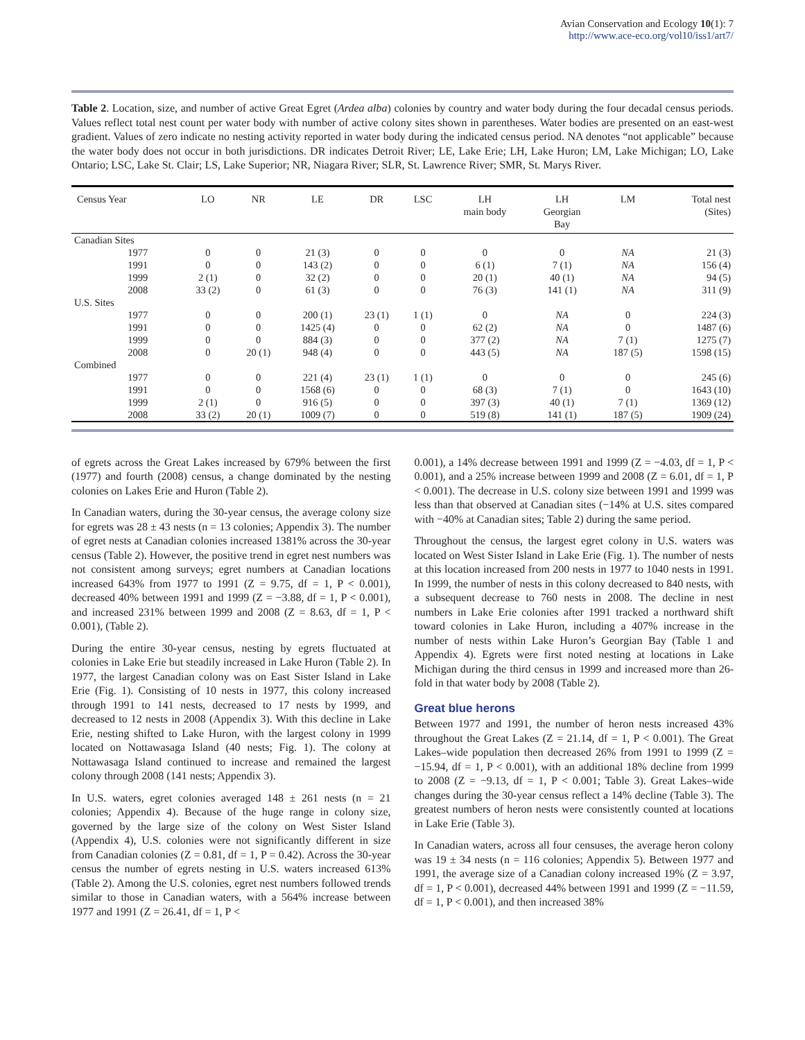Avian Conservation and Ecology 10(1): 7
http://www.ace-eco.org/vol10/iss1/art7/
Table 2. Location, size, and number of active Great Egret (Ardea alba) colonies by country and water body during the four decadal census periods. Values reflect total nest count per water body with number of active colony sites shown in parentheses. Water bodies are presented on an east-west gradient. Values of zero indicate no nesting activity reported in water body during the indicated census period. NA denotes “not applicable” because the water body does not occur in both jurisdictions. DR indicates Detroit River; LE, Lake Erie; LH, Lake Huron; LM, Lake Michigan; LO, Lake Ontario; LSC, Lake St. Clair; LS, Lake Superior; NR, Niagara River; SLR, St. Lawrence River; SMR, St. Marys River.
| Census Year | LO | NR | LE | DR | LSC | LH main body | LH Georgian Bay | LM | Total nest (Sites) |
| --- | --- | --- | --- | --- | --- | --- | --- | --- | --- |
| Canadian Sites | | | | | | | | | |
| 1977 | 0 | 0 | 21 (3) | 0 | 0 | 0 | 0 | NA | 21 (3) |
| 1991 | 0 | 0 | 143 (2) | 0 | 0 | 6 (1) | 7 (1) | NA | 156 (4) |
| 1999 | 2 (1) | 0 | 32 (2) | 0 | 0 | 20 (1) | 40 (1) | NA | 94 (5) |
| 2008 | 33 (2) | 0 | 61 (3) | 0 | 0 | 76 (3) | 141 (1) | NA | 311 (9) |
| U.S. Sites | | | | | | | | | |
| 1977 | 0 | 0 | 200 (1) | 23 (1) | 1 (1) | 0 | NA | 0 | 224 (3) |
| 1991 | 0 | 0 | 1425 (4) | 0 | 0 | 62 (2) | NA | 0 | 1487 (6) |
| 1999 | 0 | 0 | 884 (3) | 0 | 0 | 377 (2) | NA | 7 (1) | 1275 (7) |
| 2008 | 0 | 20 (1) | 948 (4) | 0 | 0 | 443 (5) | NA | 187 (5) | 1598 (15) |
| Combined | | | | | | | | | |
| 1977 | 0 | 0 | 221 (4) | 23 (1) | 1 (1) | 0 | 0 | 0 | 245 (6) |
| 1991 | 0 | 0 | 1568 (6) | 0 | 0 | 68 (3) | 7 (1) | 0 | 1643 (10) |
| 1999 | 2 (1) | 0 | 916 (5) | 0 | 0 | 397 (3) | 40 (1) | 7 (1) | 1369 (12) |
| 2008 | 33 (2) | 20 (1) | 1009 (7) | 0 | 0 | 519 (8) | 141 (1) | 187 (5) | 1909 (24) |
of egrets across the Great Lakes increased by 679% between the first (1977) and fourth (2008) census, a change dominated by the nesting colonies on Lakes Erie and Huron (Table 2).
In Canadian waters, during the 30-year census, the average colony size for egrets was 28 ± 43 nests (n = 13 colonies; Appendix 3). The number of egret nests at Canadian colonies increased 1381% across the 30-year census (Table 2). However, the positive trend in egret nest numbers was not consistent among surveys; egret numbers at Canadian locations increased 643% from 1977 to 1991 (Z = 9.75, df = 1, P < 0.001), decreased 40% between 1991 and 1999 (Z = −3.88, df = 1, P < 0.001), and increased 231% between 1999 and 2008 (Z = 8.63, df = 1, P < 0.001), (Table 2).
During the entire 30-year census, nesting by egrets fluctuated at colonies in Lake Erie but steadily increased in Lake Huron (Table 2). In 1977, the largest Canadian colony was on East Sister Island in Lake Erie (Fig. 1). Consisting of 10 nests in 1977, this colony increased through 1991 to 141 nests, decreased to 17 nests by 1999, and decreased to 12 nests in 2008 (Appendix 3). With this decline in Lake Erie, nesting shifted to Lake Huron, with the largest colony in 1999 located on Nottawasaga Island (40 nests; Fig. 1). The colony at Nottawasaga Island continued to increase and remained the largest colony through 2008 (141 nests; Appendix 3).
In U.S. waters, egret colonies averaged 148 ± 261 nests (n = 21 colonies; Appendix 4). Because of the huge range in colony size, governed by the large size of the colony on West Sister Island (Appendix 4), U.S. colonies were not significantly different in size from Canadian colonies (Z = 0.81, df = 1, P = 0.42). Across the 30-year census the number of egrets nesting in U.S. waters increased 613% (Table 2). Among the U.S. colonies, egret nest numbers followed trends similar to those in Canadian waters, with a 564% increase between 1977 and 1991 (Z = 26.41, df = 1, P <
0.001), a 14% decrease between 1991 and 1999 (Z = −4.03, df = 1, P < 0.001), and a 25% increase between 1999 and 2008 (Z = 6.01, df = 1, P < 0.001). The decrease in U.S. colony size between 1991 and 1999 was less than that observed at Canadian sites (−14% at U.S. sites compared with −40% at Canadian sites; Table 2) during the same period.
Throughout the census, the largest egret colony in U.S. waters was located on West Sister Island in Lake Erie (Fig. 1). The number of nests at this location increased from 200 nests in 1977 to 1040 nests in 1991. In 1999, the number of nests in this colony decreased to 840 nests, with a subsequent decrease to 760 nests in 2008. The decline in nest numbers in Lake Erie colonies after 1991 tracked a northward shift toward colonies in Lake Huron, including a 407% increase in the number of nests within Lake Huron’s Georgian Bay (Table 1 and Appendix 4). Egrets were first noted nesting at locations in Lake Michigan during the third census in 1999 and increased more than 26-fold in that water body by 2008 (Table 2).
Great blue herons
Between 1977 and 1991, the number of heron nests increased 43% throughout the Great Lakes (Z = 21.14, df = 1, P < 0.001). The Great Lakes–wide population then decreased 26% from 1991 to 1999 (Z = −15.94, df = 1, P < 0.001), with an additional 18% decline from 1999 to 2008 (Z = −9.13, df = 1, P < 0.001; Table 3). Great Lakes–wide changes during the 30-year census reflect a 14% decline (Table 3). The greatest numbers of heron nests were consistently counted at locations in Lake Erie (Table 3).
In Canadian waters, across all four censuses, the average heron colony was 19 ± 34 nests (n = 116 colonies; Appendix 5). Between 1977 and 1991, the average size of a Canadian colony increased 19% (Z = 3.97, df = 1, P < 0.001), decreased 44% between 1991 and 1999 (Z = −11.59, df = 1, P < 0.001), and then increased 38%